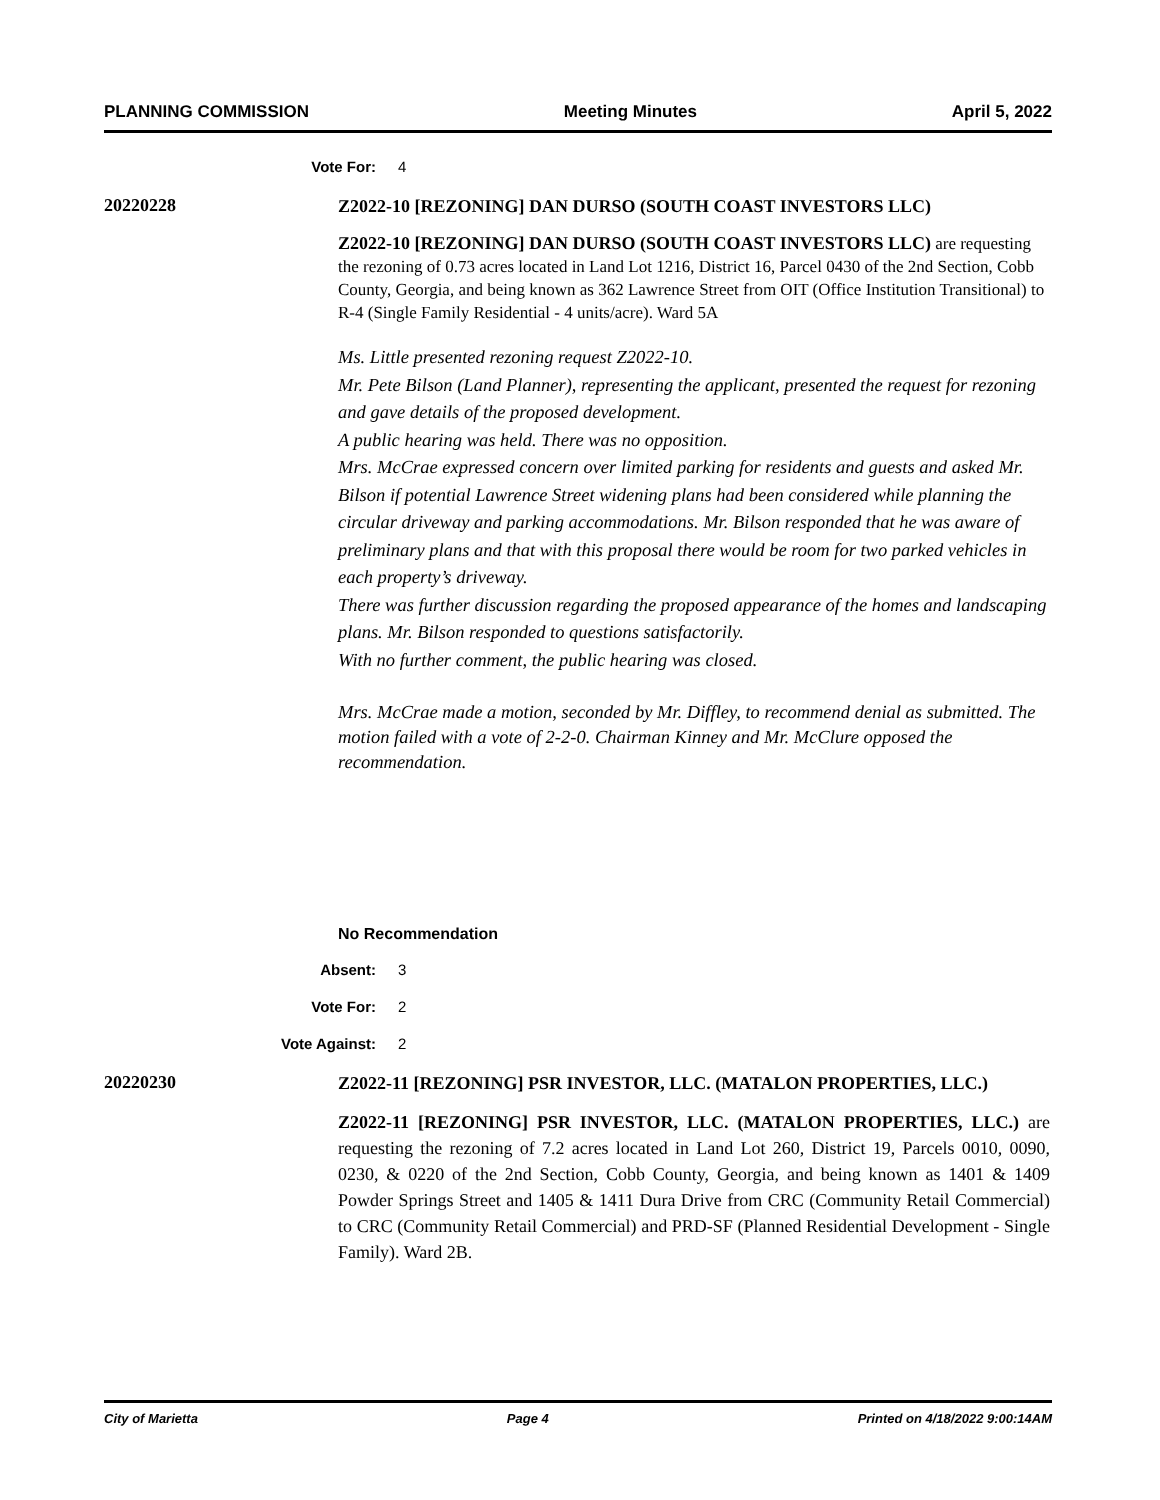PLANNING COMMISSION Meeting Minutes April 5, 2022
Vote For: 4
20220228
Z2022-10 [REZONING] DAN DURSO (SOUTH COAST INVESTORS LLC)
Z2022-10 [REZONING] DAN DURSO (SOUTH COAST INVESTORS LLC) are requesting the rezoning of 0.73 acres located in Land Lot 1216, District 16, Parcel 0430 of the 2nd Section, Cobb County, Georgia, and being known as 362 Lawrence Street from OIT (Office Institution Transitional) to R-4 (Single Family Residential - 4 units/acre). Ward 5A
Ms. Little presented rezoning request Z2022-10.
Mr. Pete Bilson (Land Planner), representing the applicant, presented the request for rezoning and gave details of the proposed development.
A public hearing was held. There was no opposition.
Mrs. McCrae expressed concern over limited parking for residents and guests and asked Mr. Bilson if potential Lawrence Street widening plans had been considered while planning the circular driveway and parking accommodations. Mr. Bilson responded that he was aware of preliminary plans and that with this proposal there would be room for two parked vehicles in each property’s driveway.
There was further discussion regarding the proposed appearance of the homes and landscaping plans. Mr. Bilson responded to questions satisfactorily.
With no further comment, the public hearing was closed.
Mrs. McCrae made a motion, seconded by Mr. Diffley, to recommend denial as submitted. The motion failed with a vote of 2-2-0. Chairman Kinney and Mr. McClure opposed the recommendation.
No Recommendation
Absent: 3
Vote For: 2
Vote Against: 2
20220230
Z2022-11 [REZONING] PSR INVESTOR, LLC. (MATALON PROPERTIES, LLC.)
Z2022-11 [REZONING] PSR INVESTOR, LLC. (MATALON PROPERTIES, LLC.) are requesting the rezoning of 7.2 acres located in Land Lot 260, District 19, Parcels 0010, 0090, 0230, & 0220 of the 2nd Section, Cobb County, Georgia, and being known as 1401 & 1409 Powder Springs Street and 1405 & 1411 Dura Drive from CRC (Community Retail Commercial) to CRC (Community Retail Commercial) and PRD-SF (Planned Residential Development - Single Family). Ward 2B.
City of Marietta Page 4 Printed on 4/18/2022 9:00:14AM